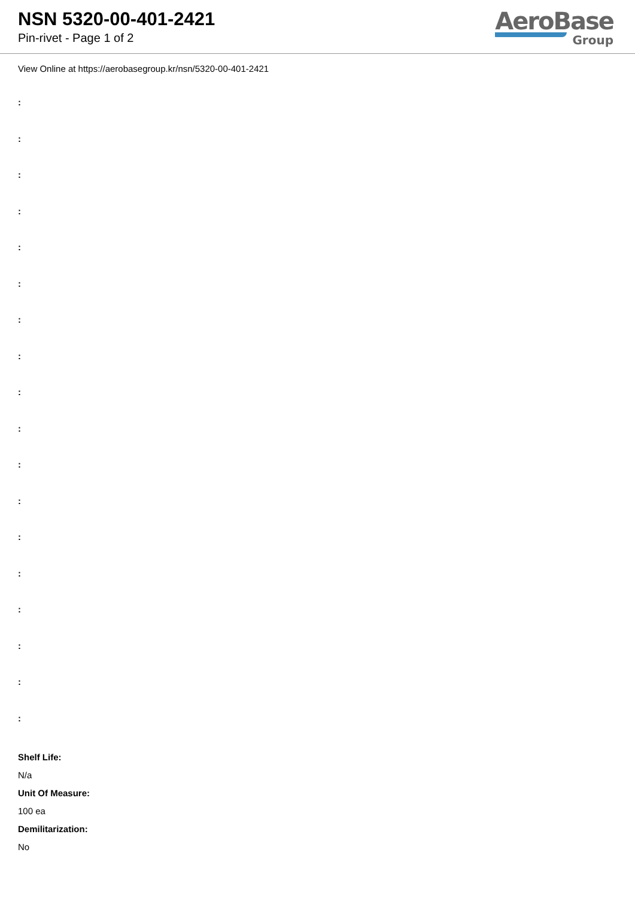NSN 5320-00-401-2421
Pin-rivet - Page 1 of 2
AeroBase
Group
View Online at https://aerobasegroup.kr/nsn/5320-00-401-2421
:
:
:
:
:
:
:
:
:
:
:
:
:
:
:
:
:
:
Shelf Life:
N/a
Unit Of Measure:
100 ea
Demilitarization:
No